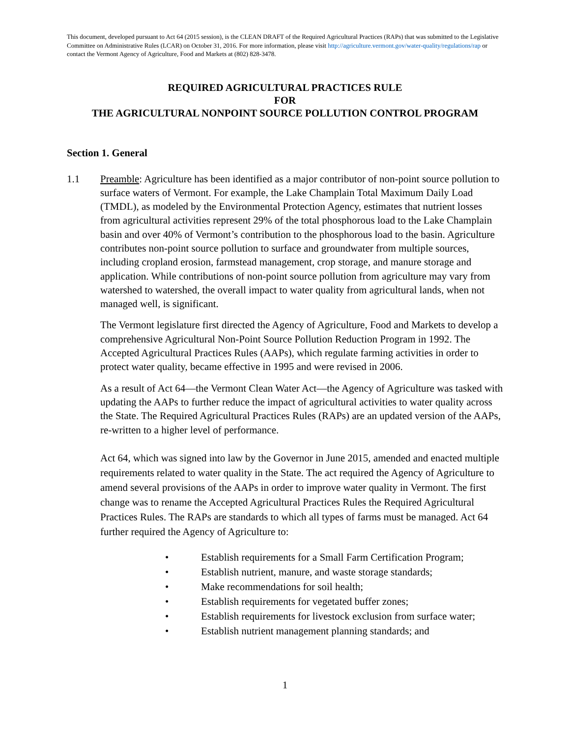This document, developed pursuant to Act 64 (2015 session), is the CLEAN DRAFT of the Required Agricultural Practices (RAPs) that was submitted to the Legislative Committee on Administrative Rules (LCAR) on October 31, 2016. For more information, please visit http://agriculture.vermont.gov/water-quality/regulations/rap or contact the Vermont Agency of Agriculture, Food and Markets at (802) 828-3478.
REQUIRED AGRICULTURAL PRACTICES RULE
FOR
THE AGRICULTURAL NONPOINT SOURCE POLLUTION CONTROL PROGRAM
Section 1. General
1.1 Preamble: Agriculture has been identified as a major contributor of non-point source pollution to surface waters of Vermont. For example, the Lake Champlain Total Maximum Daily Load (TMDL), as modeled by the Environmental Protection Agency, estimates that nutrient losses from agricultural activities represent 29% of the total phosphorous load to the Lake Champlain basin and over 40% of Vermont’s contribution to the phosphorous load to the basin. Agriculture contributes non-point source pollution to surface and groundwater from multiple sources, including cropland erosion, farmstead management, crop storage, and manure storage and application. While contributions of non-point source pollution from agriculture may vary from watershed to watershed, the overall impact to water quality from agricultural lands, when not managed well, is significant.
The Vermont legislature first directed the Agency of Agriculture, Food and Markets to develop a comprehensive Agricultural Non-Point Source Pollution Reduction Program in 1992. The Accepted Agricultural Practices Rules (AAPs), which regulate farming activities in order to protect water quality, became effective in 1995 and were revised in 2006.
As a result of Act 64—the Vermont Clean Water Act—the Agency of Agriculture was tasked with updating the AAPs to further reduce the impact of agricultural activities to water quality across the State. The Required Agricultural Practices Rules (RAPs) are an updated version of the AAPs, re-written to a higher level of performance.
Act 64, which was signed into law by the Governor in June 2015, amended and enacted multiple requirements related to water quality in the State. The act required the Agency of Agriculture to amend several provisions of the AAPs in order to improve water quality in Vermont. The first change was to rename the Accepted Agricultural Practices Rules the Required Agricultural Practices Rules. The RAPs are standards to which all types of farms must be managed. Act 64 further required the Agency of Agriculture to:
• Establish requirements for a Small Farm Certification Program;
• Establish nutrient, manure, and waste storage standards;
• Make recommendations for soil health;
• Establish requirements for vegetated buffer zones;
• Establish requirements for livestock exclusion from surface water;
• Establish nutrient management planning standards; and
1